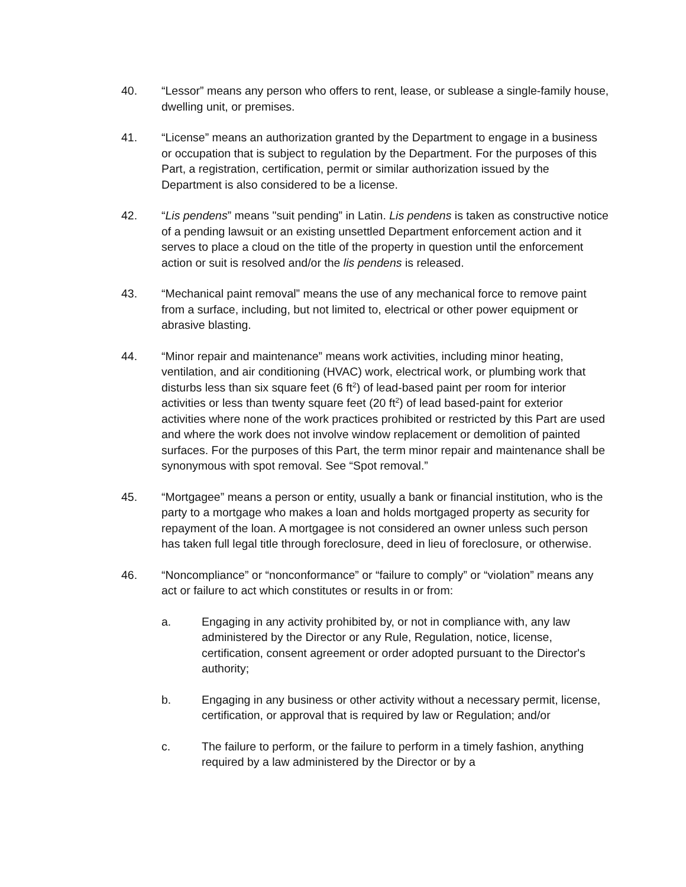40. “Lessor” means any person who offers to rent, lease, or sublease a single-family house, dwelling unit, or premises.
41. “License” means an authorization granted by the Department to engage in a business or occupation that is subject to regulation by the Department. For the purposes of this Part, a registration, certification, permit or similar authorization issued by the Department is also considered to be a license.
42. “Lis pendens” means "suit pending” in Latin. Lis pendens is taken as constructive notice of a pending lawsuit or an existing unsettled Department enforcement action and it serves to place a cloud on the title of the property in question until the enforcement action or suit is resolved and/or the lis pendens is released.
43. “Mechanical paint removal” means the use of any mechanical force to remove paint from a surface, including, but not limited to, electrical or other power equipment or abrasive blasting.
44. “Minor repair and maintenance” means work activities, including minor heating, ventilation, and air conditioning (HVAC) work, electrical work, or plumbing work that disturbs less than six square feet (6 ft<sup>2</sup>) of lead-based paint per room for interior activities or less than twenty square feet (20 ft<sup>2</sup>) of lead based-paint for exterior activities where none of the work practices prohibited or restricted by this Part are used and where the work does not involve window replacement or demolition of painted surfaces. For the purposes of this Part, the term minor repair and maintenance shall be synonymous with spot removal. See “Spot removal.”
45. “Mortgagee” means a person or entity, usually a bank or financial institution, who is the party to a mortgage who makes a loan and holds mortgaged property as security for repayment of the loan. A mortgagee is not considered an owner unless such person has taken full legal title through foreclosure, deed in lieu of foreclosure, or otherwise.
46. “Noncompliance” or “nonconformance” or “failure to comply” or “violation” means any act or failure to act which constitutes or results in or from:
a. Engaging in any activity prohibited by, or not in compliance with, any law administered by the Director or any Rule, Regulation, notice, license, certification, consent agreement or order adopted pursuant to the Director's authority;
b. Engaging in any business or other activity without a necessary permit, license, certification, or approval that is required by law or Regulation; and/or
c. The failure to perform, or the failure to perform in a timely fashion, anything required by a law administered by the Director or by a